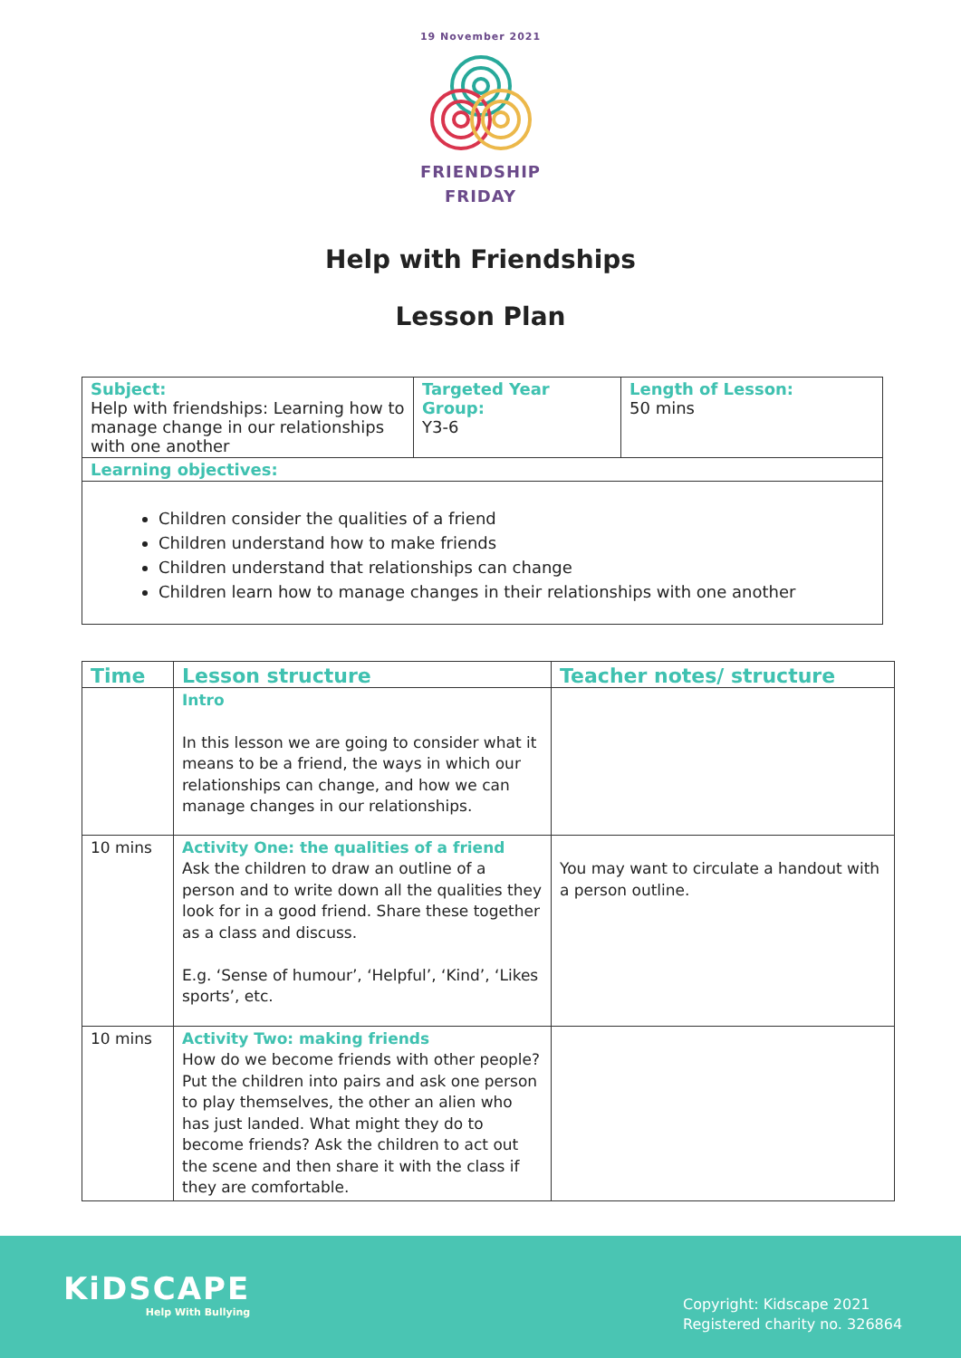19 November 2021
FRIENDSHIP
FRIDAY
Help with Friendships
Lesson Plan
| Subject: Help with friendships: Learning how to manage change in our relationships with one another | Targeted Year Group: Y3-6 | Length of Lesson: 50 mins |
| Learning objectives: | | |
| Children consider the qualities of a friend Children understand how to make friends Children understand that relationships can change Children learn how to manage changes in their relationships with one another | | |
| Time | Lesson structure | Teacher notes/ structure |
| --- | --- | --- |
| | Intro In this lesson we are going to consider what it means to be a friend, the ways in which our relationships can change, and how we can manage changes in our relationships. | |
| 10 mins | Activity One: the qualities of a friend Ask the children to draw an outline of a person and to write down all the qualities they look for in a good friend. Share these together as a class and discuss. E.g. ‘Sense of humour’, ‘Helpful’, ‘Kind’, ‘Likes sports’, etc. | You may want to circulate a handout with a person outline. |
| 10 mins | Activity Two: making friends How do we become friends with other people? Put the children into pairs and ask one person to play themselves, the other an alien who has just landed. What might they do to become friends? Ask the children to act out the scene and then share it with the class if they are comfortable. | |
KiDSCAPE
Help With Bullying
Copyright: Kidscape 2021
Registered charity no. 326864